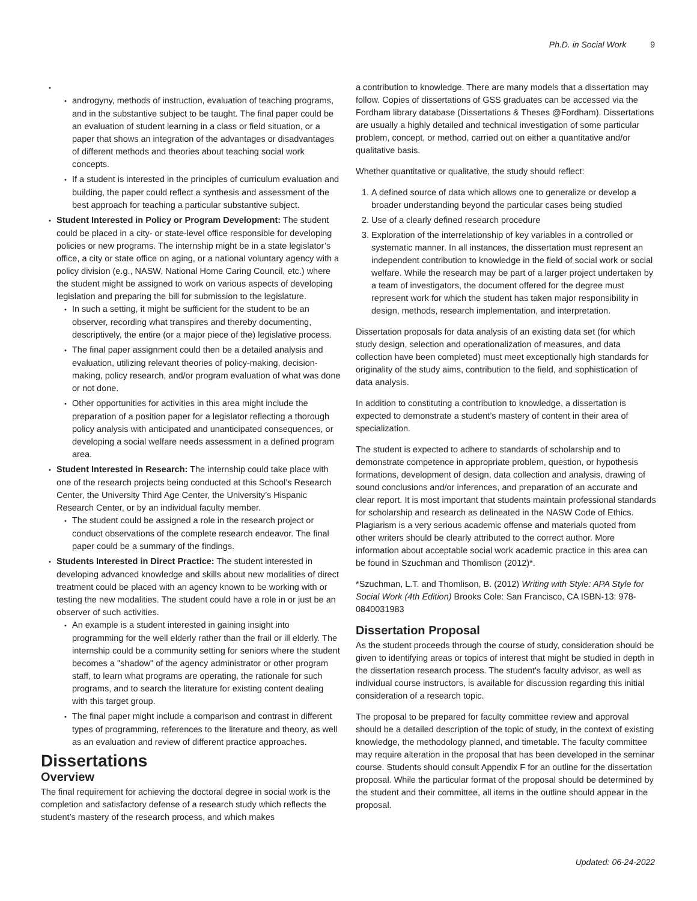Ph.D. in Social Work 9
androgyny, methods of instruction, evaluation of teaching programs, and in the substantive subject to be taught. The final paper could be an evaluation of student learning in a class or field situation, or a paper that shows an integration of the advantages or disadvantages of different methods and theories about teaching social work concepts.
If a student is interested in the principles of curriculum evaluation and building, the paper could reflect a synthesis and assessment of the best approach for teaching a particular substantive subject.
Student Interested in Policy or Program Development: The student could be placed in a city- or state-level office responsible for developing policies or new programs. The internship might be in a state legislator’s office, a city or state office on aging, or a national voluntary agency with a policy division (e.g., NASW, National Home Caring Council, etc.) where the student might be assigned to work on various aspects of developing legislation and preparing the bill for submission to the legislature.
In such a setting, it might be sufficient for the student to be an observer, recording what transpires and thereby documenting, descriptively, the entire (or a major piece of the) legislative process.
The final paper assignment could then be a detailed analysis and evaluation, utilizing relevant theories of policy-making, decision-making, policy research, and/or program evaluation of what was done or not done.
Other opportunities for activities in this area might include the preparation of a position paper for a legislator reflecting a thorough policy analysis with anticipated and unanticipated consequences, or developing a social welfare needs assessment in a defined program area.
Student Interested in Research: The internship could take place with one of the research projects being conducted at this School’s Research Center, the University Third Age Center, the University’s Hispanic Research Center, or by an individual faculty member.
The student could be assigned a role in the research project or conduct observations of the complete research endeavor. The final paper could be a summary of the findings.
Students Interested in Direct Practice: The student interested in developing advanced knowledge and skills about new modalities of direct treatment could be placed with an agency known to be working with or testing the new modalities. The student could have a role in or just be an observer of such activities.
An example is a student interested in gaining insight into programming for the well elderly rather than the frail or ill elderly. The internship could be a community setting for seniors where the student becomes a "shadow" of the agency administrator or other program staff, to learn what programs are operating, the rationale for such programs, and to search the literature for existing content dealing with this target group.
The final paper might include a comparison and contrast in different types of programming, references to the literature and theory, as well as an evaluation and review of different practice approaches.
Dissertations
Overview
The final requirement for achieving the doctoral degree in social work is the completion and satisfactory defense of a research study which reflects the student’s mastery of the research process, and which makes
a contribution to knowledge. There are many models that a dissertation may follow. Copies of dissertations of GSS graduates can be accessed via the Fordham library database (Dissertations & Theses @Fordham). Dissertations are usually a highly detailed and technical investigation of some particular problem, concept, or method, carried out on either a quantitative and/or qualitative basis.
Whether quantitative or qualitative, the study should reflect:
1. A defined source of data which allows one to generalize or develop a broader understanding beyond the particular cases being studied
2. Use of a clearly defined research procedure
3. Exploration of the interrelationship of key variables in a controlled or systematic manner. In all instances, the dissertation must represent an independent contribution to knowledge in the field of social work or social welfare. While the research may be part of a larger project undertaken by a team of investigators, the document offered for the degree must represent work for which the student has taken major responsibility in design, methods, research implementation, and interpretation.
Dissertation proposals for data analysis of an existing data set (for which study design, selection and operationalization of measures, and data collection have been completed) must meet exceptionally high standards for originality of the study aims, contribution to the field, and sophistication of data analysis.
In addition to constituting a contribution to knowledge, a dissertation is expected to demonstrate a student’s mastery of content in their area of specialization.
The student is expected to adhere to standards of scholarship and to demonstrate competence in appropriate problem, question, or hypothesis formations, development of design, data collection and analysis, drawing of sound conclusions and/or inferences, and preparation of an accurate and clear report. It is most important that students maintain professional standards for scholarship and research as delineated in the NASW Code of Ethics. Plagiarism is a very serious academic offense and materials quoted from other writers should be clearly attributed to the correct author. More information about acceptable social work academic practice in this area can be found in Szuchman and Thomlison (2012)*.
*Szuchman, L.T. and Thomlison, B. (2012) Writing with Style: APA Style for Social Work (4th Edition) Brooks Cole: San Francisco, CA ISBN-13: 978-0840031983
Dissertation Proposal
As the student proceeds through the course of study, consideration should be given to identifying areas or topics of interest that might be studied in depth in the dissertation research process. The student's faculty advisor, as well as individual course instructors, is available for discussion regarding this initial consideration of a research topic.
The proposal to be prepared for faculty committee review and approval should be a detailed description of the topic of study, in the context of existing knowledge, the methodology planned, and timetable. The faculty committee may require alteration in the proposal that has been developed in the seminar course. Students should consult Appendix F for an outline for the dissertation proposal. While the particular format of the proposal should be determined by the student and their committee, all items in the outline should appear in the proposal.
Updated: 06-24-2022